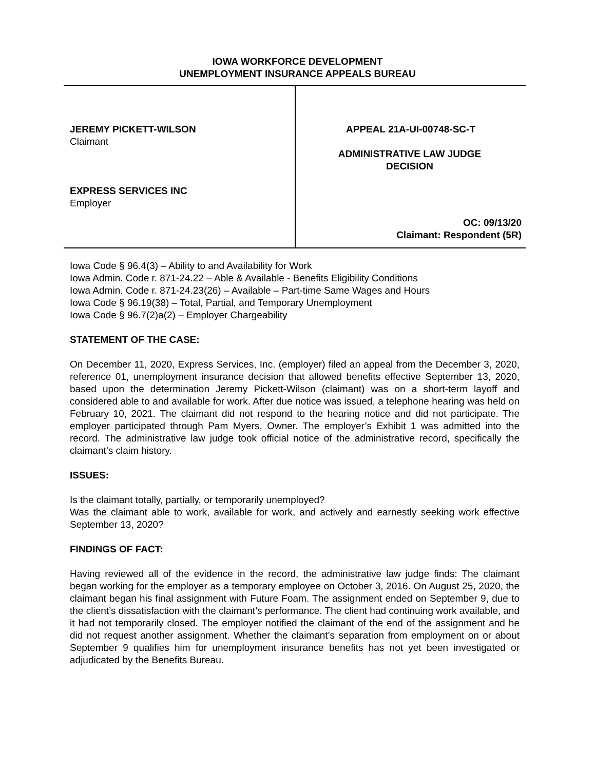IOWA WORKFORCE DEVELOPMENT
UNEMPLOYMENT INSURANCE APPEALS BUREAU
JEREMY PICKETT-WILSON
Claimant
EXPRESS SERVICES INC
Employer
APPEAL 21A-UI-00748-SC-T
ADMINISTRATIVE LAW JUDGE DECISION
OC: 09/13/20
Claimant: Respondent (5R)
Iowa Code § 96.4(3) – Ability to and Availability for Work
Iowa Admin. Code r. 871-24.22 – Able & Available - Benefits Eligibility Conditions
Iowa Admin. Code r. 871-24.23(26) – Available – Part-time Same Wages and Hours
Iowa Code § 96.19(38) – Total, Partial, and Temporary Unemployment
Iowa Code § 96.7(2)a(2) – Employer Chargeability
STATEMENT OF THE CASE:
On December 11, 2020, Express Services, Inc. (employer) filed an appeal from the December 3, 2020, reference 01, unemployment insurance decision that allowed benefits effective September 13, 2020, based upon the determination Jeremy Pickett-Wilson (claimant) was on a short-term layoff and considered able to and available for work. After due notice was issued, a telephone hearing was held on February 10, 2021. The claimant did not respond to the hearing notice and did not participate. The employer participated through Pam Myers, Owner. The employer’s Exhibit 1 was admitted into the record. The administrative law judge took official notice of the administrative record, specifically the claimant’s claim history.
ISSUES:
Is the claimant totally, partially, or temporarily unemployed?
Was the claimant able to work, available for work, and actively and earnestly seeking work effective September 13, 2020?
FINDINGS OF FACT:
Having reviewed all of the evidence in the record, the administrative law judge finds: The claimant began working for the employer as a temporary employee on October 3, 2016. On August 25, 2020, the claimant began his final assignment with Future Foam. The assignment ended on September 9, due to the client’s dissatisfaction with the claimant’s performance. The client had continuing work available, and it had not temporarily closed. The employer notified the claimant of the end of the assignment and he did not request another assignment. Whether the claimant’s separation from employment on or about September 9 qualifies him for unemployment insurance benefits has not yet been investigated or adjudicated by the Benefits Bureau.